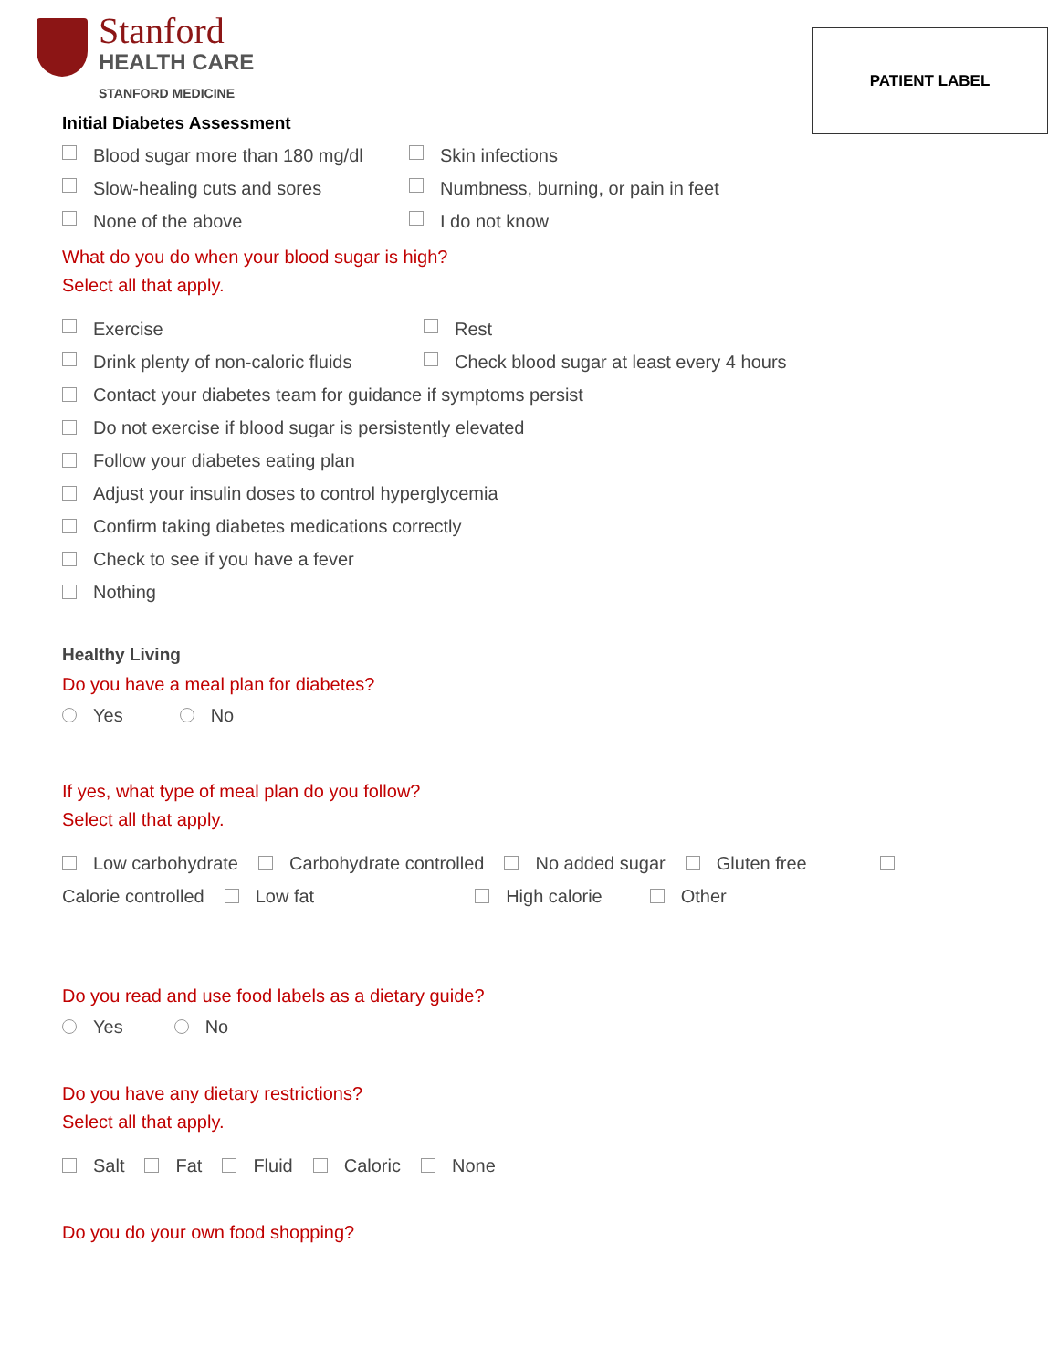PATIENT LABEL
Stanford
HEALTH CARE
STANFORD MEDICINE
Initial Diabetes Assessment
Blood sugar more than 180 mg/dl Skin infections
Slow-healing cuts and sores
Numbness, burning, or pain in feet
None of the above I do not know
What do you do when your blood sugar is high?
Select all that apply.
Exercise Rest
Drink plenty of non-caloric fluids
Check blood sugar at least every 4 hours
Contact your diabetes team for guidance if symptoms persist
Do not exercise if blood sugar is persistently elevated
Follow your diabetes eating plan
Adjust your insulin doses to control hyperglycemia
Confirm taking diabetes medications correctly
Check to see if you have a fever
Nothing
Healthy Living
Do you have a meal plan for diabetes?
Yes No
If yes, what type of meal plan do you follow?
Select all that apply.
Low carbohydrate Carbohydrate controlled No added sugar Gluten free
Calorie controlled Low fat High calorie Other
Do you read and use food labels as a dietary guide?
Yes No
Do you have any dietary restrictions?
Select all that apply.
Salt Fat Fluid Caloric None
Do you do your own food shopping?